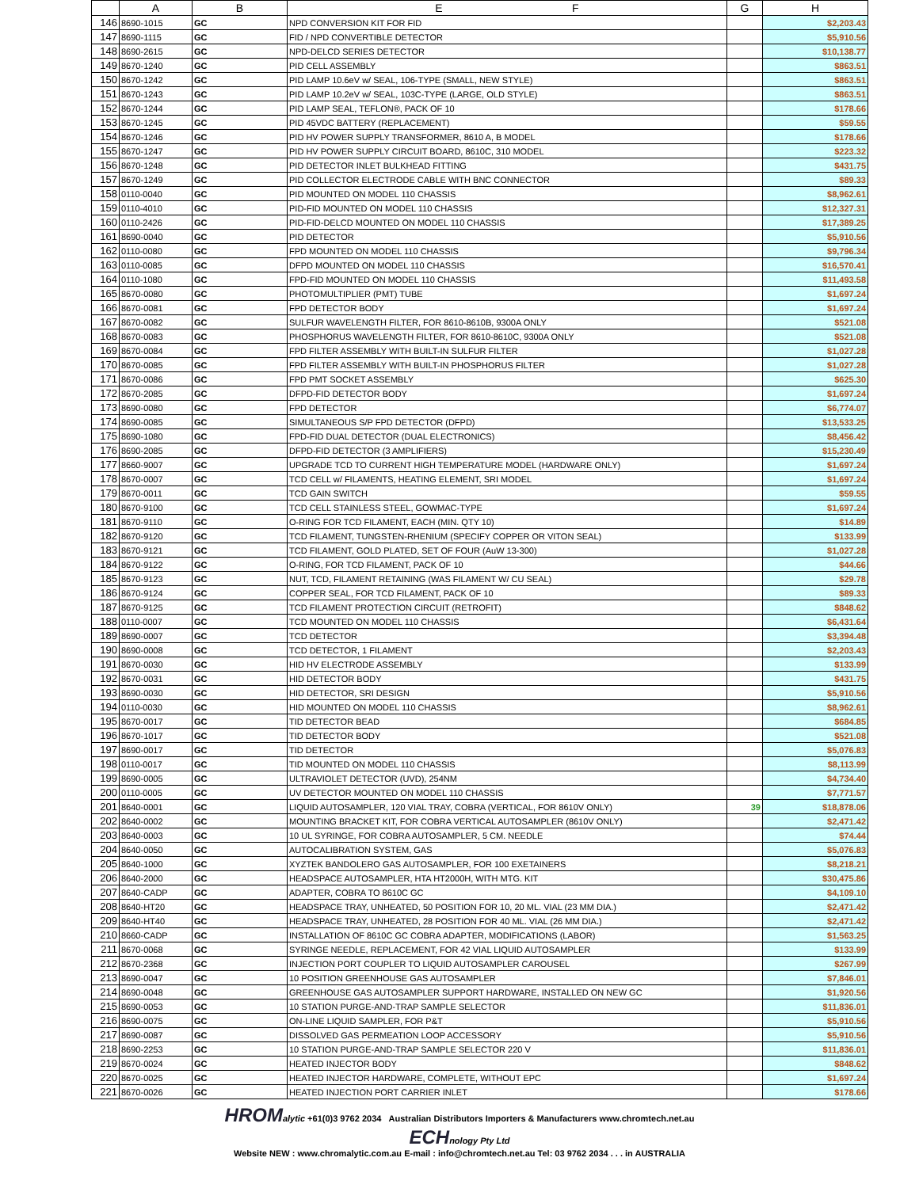| | A | B | E F | G | H |
| --- | --- | --- | --- | --- | --- |
| 146 | 8690-1015 | GC | NPD CONVERSION KIT FOR FID | | $2,203.43 |
| 147 | 8690-1115 | GC | FID / NPD CONVERTIBLE DETECTOR | | $5,910.56 |
| 148 | 8690-2615 | GC | NPD-DELCD SERIES DETECTOR | | $10,138.77 |
| 149 | 8670-1240 | GC | PID CELL ASSEMBLY | | $863.51 |
| 150 | 8670-1242 | GC | PID LAMP 10.6eV w/ SEAL, 106-TYPE (SMALL, NEW STYLE) | | $863.51 |
| 151 | 8670-1243 | GC | PID LAMP 10.2eV w/ SEAL, 103C-TYPE (LARGE, OLD STYLE) | | $863.51 |
| 152 | 8670-1244 | GC | PID LAMP SEAL, TEFLON®, PACK OF 10 | | $178.66 |
| 153 | 8670-1245 | GC | PID 45VDC BATTERY (REPLACEMENT) | | $59.55 |
| 154 | 8670-1246 | GC | PID HV POWER SUPPLY TRANSFORMER, 8610 A, B MODEL | | $178.66 |
| 155 | 8670-1247 | GC | PID HV POWER SUPPLY CIRCUIT BOARD, 8610C, 310 MODEL | | $223.32 |
| 156 | 8670-1248 | GC | PID DETECTOR INLET BULKHEAD FITTING | | $431.75 |
| 157 | 8670-1249 | GC | PID COLLECTOR ELECTRODE CABLE WITH BNC CONNECTOR | | $89.33 |
| 158 | 0110-0040 | GC | PID MOUNTED ON MODEL 110 CHASSIS | | $8,962.61 |
| 159 | 0110-4010 | GC | PID-FID MOUNTED ON MODEL 110 CHASSIS | | $12,327.31 |
| 160 | 0110-2426 | GC | PID-FID-DELCD MOUNTED ON MODEL 110 CHASSIS | | $17,389.25 |
| 161 | 8690-0040 | GC | PID DETECTOR | | $5,910.56 |
| 162 | 0110-0080 | GC | FPD MOUNTED ON MODEL 110 CHASSIS | | $9,796.34 |
| 163 | 0110-0085 | GC | DFPD MOUNTED ON MODEL 110 CHASSIS | | $16,570.41 |
| 164 | 0110-1080 | GC | FPD-FID MOUNTED ON MODEL 110 CHASSIS | | $11,493.58 |
| 165 | 8670-0080 | GC | PHOTOMULTIPLIER (PMT) TUBE | | $1,697.24 |
| 166 | 8670-0081 | GC | FPD DETECTOR BODY | | $1,697.24 |
| 167 | 8670-0082 | GC | SULFUR WAVELENGTH FILTER, FOR 8610-8610B, 9300A ONLY | | $521.08 |
| 168 | 8670-0083 | GC | PHOSPHORUS WAVELENGTH FILTER, FOR 8610-8610C, 9300A ONLY | | $521.08 |
| 169 | 8670-0084 | GC | FPD FILTER ASSEMBLY WITH BUILT-IN SULFUR FILTER | | $1,027.28 |
| 170 | 8670-0085 | GC | FPD FILTER ASSEMBLY WITH BUILT-IN PHOSPHORUS FILTER | | $1,027.28 |
| 171 | 8670-0086 | GC | FPD PMT SOCKET ASSEMBLY | | $625.30 |
| 172 | 8670-2085 | GC | DFPD-FID DETECTOR BODY | | $1,697.24 |
| 173 | 8690-0080 | GC | FPD DETECTOR | | $6,774.07 |
| 174 | 8690-0085 | GC | SIMULTANEOUS S/P FPD DETECTOR (DFPD) | | $13,533.25 |
| 175 | 8690-1080 | GC | FPD-FID DUAL DETECTOR (DUAL ELECTRONICS) | | $8,456.42 |
| 176 | 8690-2085 | GC | DFPD-FID DETECTOR (3 AMPLIFIERS) | | $15,230.49 |
| 177 | 8660-9007 | GC | UPGRADE TCD TO CURRENT HIGH TEMPERATURE MODEL (HARDWARE ONLY) | | $1,697.24 |
| 178 | 8670-0007 | GC | TCD CELL w/ FILAMENTS, HEATING ELEMENT, SRI MODEL | | $1,697.24 |
| 179 | 8670-0011 | GC | TCD GAIN SWITCH | | $59.55 |
| 180 | 8670-9100 | GC | TCD CELL STAINLESS STEEL, GOWMAC-TYPE | | $1,697.24 |
| 181 | 8670-9110 | GC | O-RING FOR TCD FILAMENT, EACH (MIN. QTY 10) | | $14.89 |
| 182 | 8670-9120 | GC | TCD FILAMENT, TUNGSTEN-RHENIUM (SPECIFY COPPER OR VITON SEAL) | | $133.99 |
| 183 | 8670-9121 | GC | TCD FILAMENT, GOLD PLATED, SET OF FOUR (AuW 13-300) | | $1,027.28 |
| 184 | 8670-9122 | GC | O-RING, FOR TCD FILAMENT, PACK OF 10 | | $44.66 |
| 185 | 8670-9123 | GC | NUT, TCD, FILAMENT RETAINING (WAS FILAMENT W/ CU SEAL) | | $29.78 |
| 186 | 8670-9124 | GC | COPPER SEAL, FOR TCD FILAMENT, PACK OF 10 | | $89.33 |
| 187 | 8670-9125 | GC | TCD FILAMENT PROTECTION CIRCUIT (RETROFIT) | | $848.62 |
| 188 | 0110-0007 | GC | TCD MOUNTED ON MODEL 110 CHASSIS | | $6,431.64 |
| 189 | 8690-0007 | GC | TCD DETECTOR | | $3,394.48 |
| 190 | 8690-0008 | GC | TCD DETECTOR, 1 FILAMENT | | $2,203.43 |
| 191 | 8670-0030 | GC | HID HV ELECTRODE ASSEMBLY | | $133.99 |
| 192 | 8670-0031 | GC | HID DETECTOR BODY | | $431.75 |
| 193 | 8690-0030 | GC | HID DETECTOR, SRI DESIGN | | $5,910.56 |
| 194 | 0110-0030 | GC | HID MOUNTED ON MODEL 110 CHASSIS | | $8,962.61 |
| 195 | 8670-0017 | GC | TID DETECTOR BEAD | | $684.85 |
| 196 | 8670-1017 | GC | TID DETECTOR BODY | | $521.08 |
| 197 | 8690-0017 | GC | TID DETECTOR | | $5,076.83 |
| 198 | 0110-0017 | GC | TID MOUNTED ON MODEL 110 CHASSIS | | $8,113.99 |
| 199 | 8690-0005 | GC | ULTRAVIOLET DETECTOR (UVD), 254NM | | $4,734.40 |
| 200 | 0110-0005 | GC | UV DETECTOR MOUNTED ON MODEL 110 CHASSIS | | $7,771.57 |
| 201 | 8640-0001 | GC | LIQUID AUTOSAMPLER, 120 VIAL TRAY, COBRA (VERTICAL, FOR 8610V ONLY) | 39 | $18,878.06 |
| 202 | 8640-0002 | GC | MOUNTING BRACKET KIT, FOR COBRA VERTICAL AUTOSAMPLER (8610V ONLY) | | $2,471.42 |
| 203 | 8640-0003 | GC | 10 UL SYRINGE, FOR COBRA AUTOSAMPLER, 5 CM. NEEDLE | | $74.44 |
| 204 | 8640-0050 | GC | AUTOCALIBRATION SYSTEM, GAS | | $5,076.83 |
| 205 | 8640-1000 | GC | XYZTEK BANDOLERO GAS AUTOSAMPLER, FOR 100 EXETAINERS | | $8,218.21 |
| 206 | 8640-2000 | GC | HEADSPACE AUTOSAMPLER, HTA HT2000H, WITH MTG. KIT | | $30,475.86 |
| 207 | 8640-CADP | GC | ADAPTER, COBRA TO 8610C GC | | $4,109.10 |
| 208 | 8640-HT20 | GC | HEADSPACE TRAY, UNHEATED, 50 POSITION FOR 10, 20 ML. VIAL (23 MM DIA.) | | $2,471.42 |
| 209 | 8640-HT40 | GC | HEADSPACE TRAY, UNHEATED, 28 POSITION FOR 40 ML. VIAL (26 MM DIA.) | | $2,471.42 |
| 210 | 8660-CADP | GC | INSTALLATION OF 8610C GC COBRA ADAPTER, MODIFICATIONS (LABOR) | | $1,563.25 |
| 211 | 8670-0068 | GC | SYRINGE NEEDLE, REPLACEMENT, FOR 42 VIAL LIQUID AUTOSAMPLER | | $133.99 |
| 212 | 8670-2368 | GC | INJECTION PORT COUPLER TO LIQUID AUTOSAMPLER CAROUSEL | | $267.99 |
| 213 | 8690-0047 | GC | 10 POSITION GREENHOUSE GAS AUTOSAMPLER | | $7,846.01 |
| 214 | 8690-0048 | GC | GREENHOUSE GAS AUTOSAMPLER SUPPORT HARDWARE, INSTALLED ON NEW GC | | $1,920.56 |
| 215 | 8690-0053 | GC | 10 STATION PURGE-AND-TRAP SAMPLE SELECTOR | | $11,836.01 |
| 216 | 8690-0075 | GC | ON-LINE LIQUID SAMPLER, FOR P&T | | $5,910.56 |
| 217 | 8690-0087 | GC | DISSOLVED GAS PERMEATION LOOP ACCESSORY | | $5,910.56 |
| 218 | 8690-2253 | GC | 10 STATION PURGE-AND-TRAP SAMPLE SELECTOR 220 V | | $11,836.01 |
| 219 | 8670-0024 | GC | HEATED INJECTOR BODY | | $848.62 |
| 220 | 8670-0025 | GC | HEATED INJECTOR HARDWARE, COMPLETE, WITHOUT EPC | | $1,697.24 |
| 221 | 8670-0026 | GC | HEATED INJECTION PORT CARRIER INLET | | $178.66 |
HROM alytic +61(0)3 9762 2034 Australian Distributors Importers & Manufacturers www.chromtech.net.au
ECH nology Pty Ltd
Website NEW : www.chromalytic.com.au E-mail : info@chromtech.net.au Tel: 03 9762 2034 . . . in AUSTRALIA